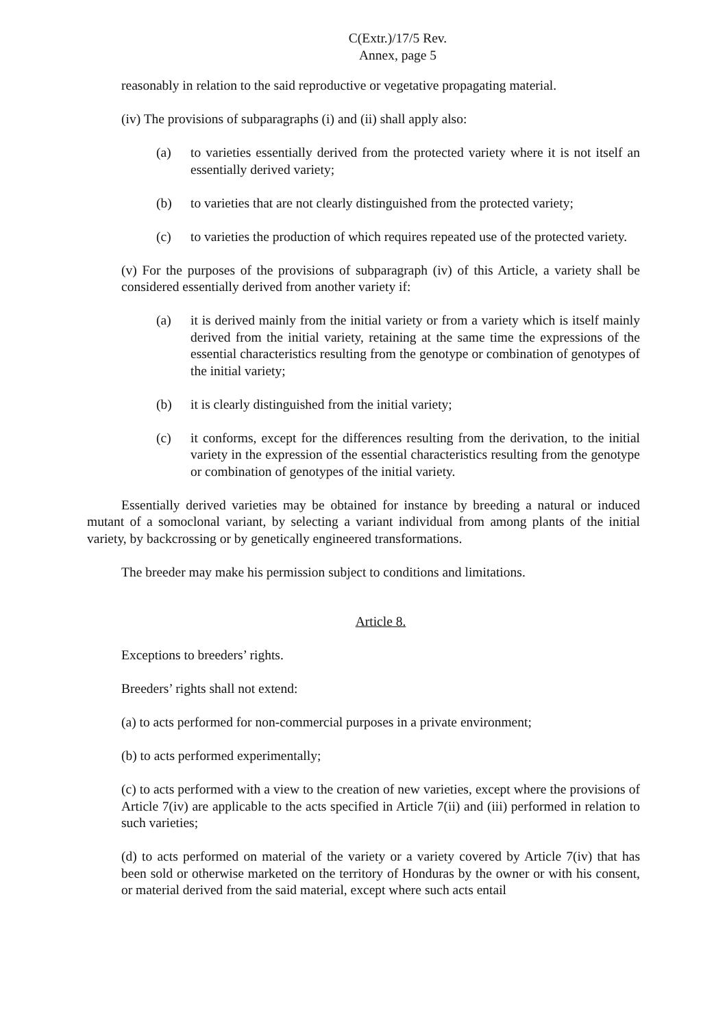C(Extr.)/17/5 Rev.
Annex, page 5
reasonably in relation to the said reproductive or vegetative propagating material.
(iv) The provisions of subparagraphs (i) and (ii) shall apply also:
(a) to varieties essentially derived from the protected variety where it is not itself an essentially derived variety;
(b) to varieties that are not clearly distinguished from the protected variety;
(c) to varieties the production of which requires repeated use of the protected variety.
(v) For the purposes of the provisions of subparagraph (iv) of this Article, a variety shall be considered essentially derived from another variety if:
(a) it is derived mainly from the initial variety or from a variety which is itself mainly derived from the initial variety, retaining at the same time the expressions of the essential characteristics resulting from the genotype or combination of genotypes of the initial variety;
(b) it is clearly distinguished from the initial variety;
(c) it conforms, except for the differences resulting from the derivation, to the initial variety in the expression of the essential characteristics resulting from the genotype or combination of genotypes of the initial variety.
Essentially derived varieties may be obtained for instance by breeding a natural or induced mutant of a somoclonal variant, by selecting a variant individual from among plants of the initial variety, by backcrossing or by genetically engineered transformations.
The breeder may make his permission subject to conditions and limitations.
Article 8.
Exceptions to breeders’ rights.
Breeders’ rights shall not extend:
(a) to acts performed for non-commercial purposes in a private environment;
(b) to acts performed experimentally;
(c) to acts performed with a view to the creation of new varieties, except where the provisions of Article 7(iv) are applicable to the acts specified in Article 7(ii) and (iii) performed in relation to such varieties;
(d) to acts performed on material of the variety or a variety covered by Article 7(iv) that has been sold or otherwise marketed on the territory of Honduras by the owner or with his consent, or material derived from the said material, except where such acts entail